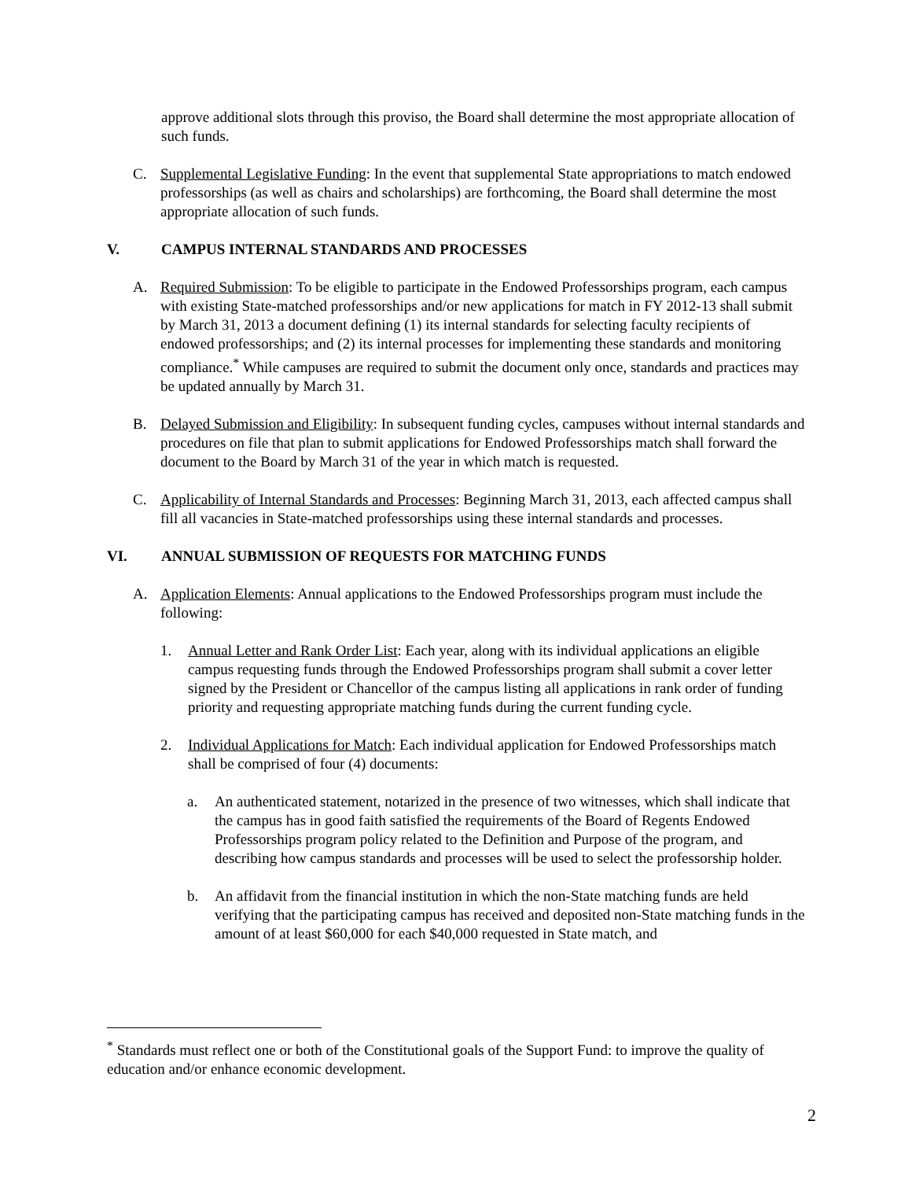approve additional slots through this proviso, the Board shall determine the most appropriate allocation of such funds.
C. Supplemental Legislative Funding: In the event that supplemental State appropriations to match endowed professorships (as well as chairs and scholarships) are forthcoming, the Board shall determine the most appropriate allocation of such funds.
V. CAMPUS INTERNAL STANDARDS AND PROCESSES
A. Required Submission: To be eligible to participate in the Endowed Professorships program, each campus with existing State-matched professorships and/or new applications for match in FY 2012-13 shall submit by March 31, 2013 a document defining (1) its internal standards for selecting faculty recipients of endowed professorships; and (2) its internal processes for implementing these standards and monitoring compliance.<sup>*</sup> While campuses are required to submit the document only once, standards and practices may be updated annually by March 31.
B. Delayed Submission and Eligibility: In subsequent funding cycles, campuses without internal standards and procedures on file that plan to submit applications for Endowed Professorships match shall forward the document to the Board by March 31 of the year in which match is requested.
C. Applicability of Internal Standards and Processes: Beginning March 31, 2013, each affected campus shall fill all vacancies in State-matched professorships using these internal standards and processes.
VI. ANNUAL SUBMISSION OF REQUESTS FOR MATCHING FUNDS
A. Application Elements: Annual applications to the Endowed Professorships program must include the following:
1. Annual Letter and Rank Order List: Each year, along with its individual applications an eligible campus requesting funds through the Endowed Professorships program shall submit a cover letter signed by the President or Chancellor of the campus listing all applications in rank order of funding priority and requesting appropriate matching funds during the current funding cycle.
2. Individual Applications for Match: Each individual application for Endowed Professorships match shall be comprised of four (4) documents:
a. An authenticated statement, notarized in the presence of two witnesses, which shall indicate that the campus has in good faith satisfied the requirements of the Board of Regents Endowed Professorships program policy related to the Definition and Purpose of the program, and describing how campus standards and processes will be used to select the professorship holder.
b. An affidavit from the financial institution in which the non-State matching funds are held verifying that the participating campus has received and deposited non-State matching funds in the amount of at least $60,000 for each $40,000 requested in State match, and
<sup>*</sup> Standards must reflect one or both of the Constitutional goals of the Support Fund: to improve the quality of education and/or enhance economic development.
2